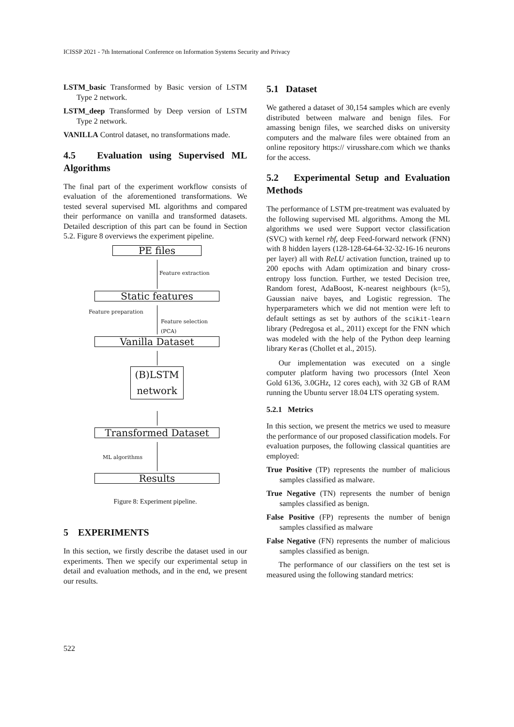ICISSP 2021 - 7th International Conference on Information Systems Security and Privacy
LSTM_basic Transformed by Basic version of LSTM Type 2 network.
LSTM_deep Transformed by Deep version of LSTM Type 2 network.
VANILLA Control dataset, no transformations made.
4.5 Evaluation using Supervised ML Algorithms
The final part of the experiment workflow consists of evaluation of the aforementioned transformations. We tested several supervised ML algorithms and compared their performance on vanilla and transformed datasets. Detailed description of this part can be found in Section 5.2. Figure 8 overviews the experiment pipeline.
PE files
Feature extraction
Static features
Feature preparation
Feature selection
(PCA)
Vanilla Dataset
(B)LSTM
network
Transformed Dataset
ML algorithms
Results
Figure 8: Experiment pipeline.
5 EXPERIMENTS
In this section, we firstly describe the dataset used in our experiments. Then we specify our experimental setup in detail and evaluation methods, and in the end, we present our results.
5.1 Dataset
We gathered a dataset of 30,154 samples which are evenly distributed between malware and benign files. For amassing benign files, we searched disks on university computers and the malware files were obtained from an online repository https:// virusshare.com which we thanks for the access.
5.2 Experimental Setup and Evaluation Methods
The performance of LSTM pre-treatment was evaluated by the following supervised ML algorithms. Among the ML algorithms we used were Support vector classification (SVC) with kernel rbf, deep Feed-forward network (FNN) with 8 hidden layers (128-128-64-64-32-32-16-16 neurons per layer) all with ReLU activation function, trained up to 200 epochs with Adam optimization and binary cross-entropy loss function. Further, we tested Decision tree, Random forest, AdaBoost, K-nearest neighbours (k=5), Gaussian naive bayes, and Logistic regression. The hyperparameters which we did not mention were left to default settings as set by authors of the scikit-learn library (Pedregosa et al., 2011) except for the FNN which was modeled with the help of the Python deep learning library Keras (Chollet et al., 2015).
Our implementation was executed on a single computer platform having two processors (Intel Xeon Gold 6136, 3.0GHz, 12 cores each), with 32 GB of RAM running the Ubuntu server 18.04 LTS operating system.
5.2.1 Metrics
In this section, we present the metrics we used to measure the performance of our proposed classification models. For evaluation purposes, the following classical quantities are employed:
True Positive (TP) represents the number of malicious samples classified as malware.
True Negative (TN) represents the number of benign samples classified as benign.
False Positive (FP) represents the number of benign samples classified as malware
False Negative (FN) represents the number of malicious samples classified as benign.
The performance of our classifiers on the test set is measured using the following standard metrics:
522